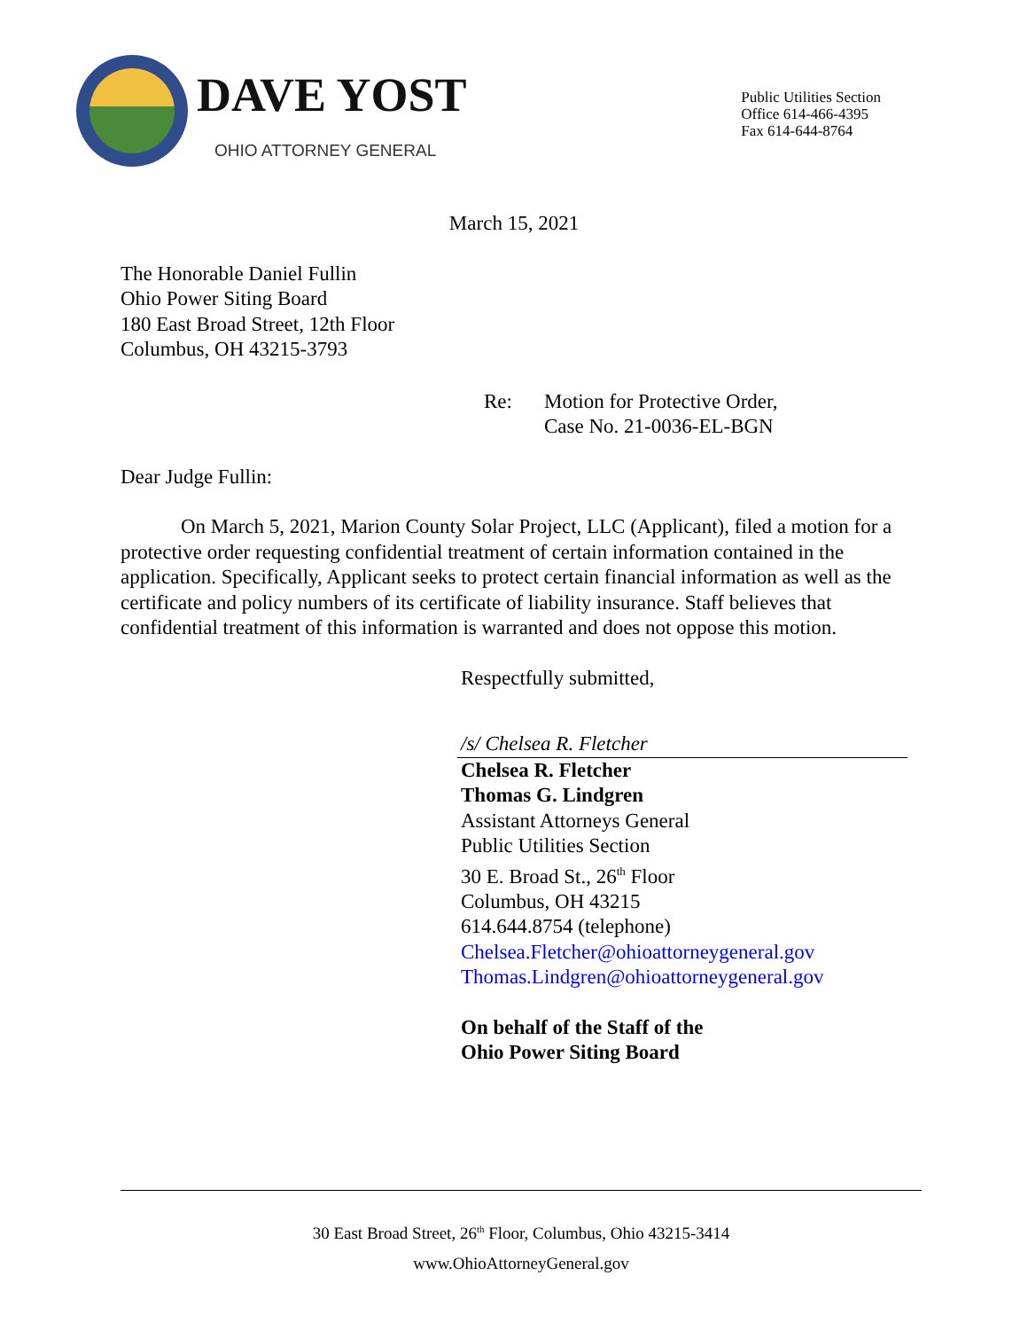DAVE YOST
OHIO ATTORNEY GENERAL
Public Utilities Section
Office 614-466-4395
Fax 614-644-8764
March 15, 2021
The Honorable Daniel Fullin
Ohio Power Siting Board
180 East Broad Street, 12th Floor
Columbus, OH 43215-3793
Re: Motion for Protective Order,
Case No. 21-0036-EL-BGN
Dear Judge Fullin:
On March 5, 2021, Marion County Solar Project, LLC (Applicant), filed a motion for a protective order requesting confidential treatment of certain information contained in the application. Specifically, Applicant seeks to protect certain financial information as well as the certificate and policy numbers of its certificate of liability insurance. Staff believes that confidential treatment of this information is warranted and does not oppose this motion.
Respectfully submitted,
/s/ Chelsea R. Fletcher
Chelsea R. Fletcher
Thomas G. Lindgren
Assistant Attorneys General
Public Utilities Section
30 E. Broad St., 26<sup>th</sup> Floor
Columbus, OH 43215
614.644.8754 (telephone)
Chelsea.Fletcher@ohioattorneygeneral.gov
Thomas.Lindgren@ohioattorneygeneral.gov
On behalf of the Staff of the
Ohio Power Siting Board
30 East Broad Street, 26<sup>th</sup> Floor, Columbus, Ohio 43215-3414
www.OhioAttorneyGeneral.gov